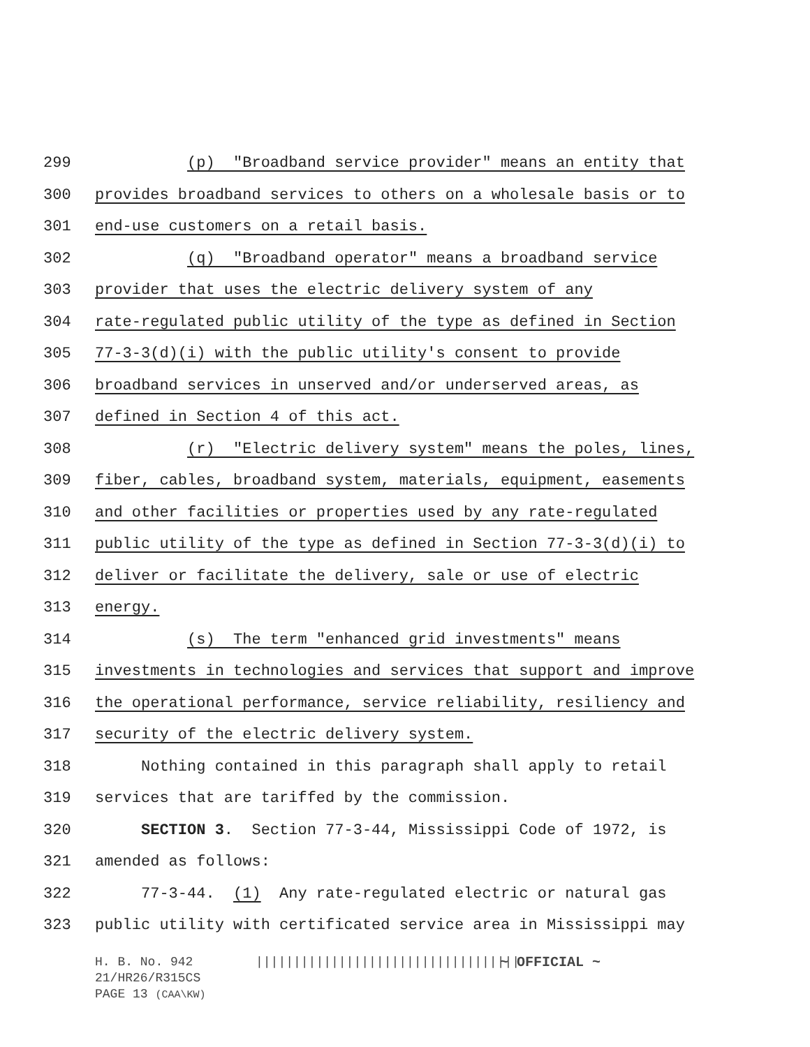299 (p) "Broadband service provider" means an entity that
300 provides broadband services to others on a wholesale basis or to
301 end-use customers on a retail basis.
302 (q) "Broadband operator" means a broadband service
303 provider that uses the electric delivery system of any
304 rate-regulated public utility of the type as defined in Section
305 77-3-3(d)(i) with the public utility's consent to provide
306 broadband services in unserved and/or underserved areas, as
307 defined in Section 4 of this act.
308 (r) "Electric delivery system" means the poles, lines,
309 fiber, cables, broadband system, materials, equipment, easements
310 and other facilities or properties used by any rate-regulated
311 public utility of the type as defined in Section 77-3-3(d)(i) to
312 deliver or facilitate the delivery, sale or use of electric
313 energy.
314 (s) The term "enhanced grid investments" means
315 investments in technologies and services that support and improve
316 the operational performance, service reliability, resiliency and
317 security of the electric delivery system.
318 Nothing contained in this paragraph shall apply to retail
319 services that are tariffed by the commission.
320 SECTION 3. Section 77-3-44, Mississippi Code of 1972, is
321 amended as follows:
322 77-3-44. (1) Any rate-regulated electric or natural gas
323 public utility with certificated service area in Mississippi may
H. B. No. 942 ||||||||||||||||||||||||||||||||||| ~ OFFICIAL ~
21/HR26/R315CS
PAGE 13 (CAA\KW)